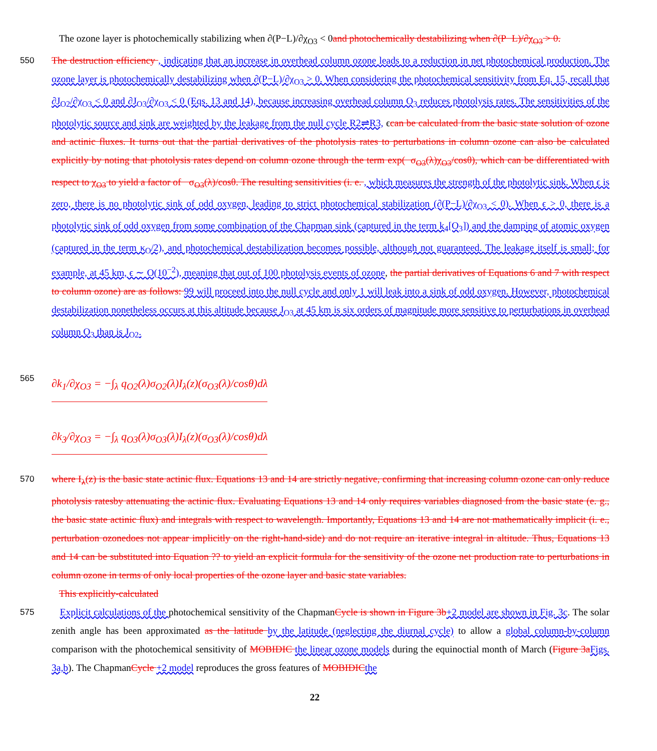The ozone layer is photochemically stabilizing when ∂(P−L)/∂χ<sub>O3</sub> < 0and photochemically destabilizing when ∂(P−L)/∂χ<sub>O3</sub> > 0.
550 The destruction efficiency , indicating that an increase in overhead column ozone leads to a reduction in net photochemical production. The ozone layer is photochemically destabilizing when ∂(P−L)/∂χ<sub>O3</sub> > 0. When considering the photochemical sensitivity from Eq. 15, recall that ∂J<sub>O2</sub>/∂χ<sub>O3</sub> < 0 and ∂J<sub>O3</sub>/∂χ<sub>O3</sub> < 0 (Eqs. 13 and 14), because increasing overhead column O<sub>3</sub> reduces photolysis rates. The sensitivities of the photolytic source and sink are weighted by the leakage from the null cycle R2⇌R3, ϵcan be calculated from the basic state solution of ozone and actinic fluxes. It turns out that the partial derivatives of the photolysis rates to perturbations in column ozone can also be calculated explicitly by noting that photolysis rates depend on column ozone through the term exp(−σ<sub>O3</sub>(λ)χ<sub>O3</sub>/cosθ), which can be differentiated with respect to χ<sub>O3</sub> to yield a factor of −σ<sub>O3</sub>(λ)/cosθ. The resulting sensitivities (i. e. , which measures the strength of the photolytic sink. When ϵ is zero, there is no photolytic sink of odd oxygen, leading to strict photochemical stabilization (∂(P−L)/∂χ<sub>O3</sub> < 0). When ϵ > 0, there is a photolytic sink of odd oxygen from some combination of the Chapman sink (captured in the term k<sub>4</sub>[O<sub>3</sub>]) and the damping of atomic oxygen (captured in the term κ<sub>O</sub>/2), and photochemical destabilization becomes possible, although not guaranteed. The leakage itself is small; for example, at 45 km, ϵ ∼ O(10<sup>−2</sup>), meaning that out of 100 photolysis events of ozone, the partial derivatives of Equations 6 and 7 with respect to column ozone) are as follows: 99 will proceed into the null cycle and only 1 will leak into a sink of odd oxygen. However, photochemical destabilization nonetheless occurs at this altitude because J<sub>O3</sub> at 45 km is six orders of magnitude more sensitive to perturbations in overhead column O<sub>3</sub> than is J<sub>O2</sub>.
565 ∂k<sub>1</sub>/∂χ<sub>O3</sub> = −∫<sub>λ</sub> q<sub>O2</sub>(λ)σ<sub>O2</sub>(λ)I<sub>λ</sub>(z)(σ<sub>O3</sub>(λ)/cosθ)dλ
∂k<sub>3</sub>/∂χ<sub>O3</sub> = −∫<sub>λ</sub> q<sub>O3</sub>(λ)σ<sub>O3</sub>(λ)I<sub>λ</sub>(z)(σ<sub>O3</sub>(λ)/cosθ)dλ
570 where I<sub>λ</sub>(z) is the basic state actinic flux. Equations 13 and 14 are strictly negative, confirming that increasing column ozone can only reduce photolysis ratesby attenuating the actinic flux. Evaluating Equations 13 and 14 only requires variables diagnosed from the basic state (e. g., the basic state actinic flux) and integrals with respect to wavelength. Importantly, Equations 13 and 14 are not mathematically implicit (i. e., perturbation ozonedoes not appear implicitly on the right-hand-side) and do not require an iterative integral in altitude. Thus, Equations 13 and 14 can be substituted into Equation ?? to yield an explicit formula for the sensitivity of the ozone net production rate to perturbations in column ozone in terms of only local properties of the ozone layer and basic state variables.
This explicitly-calculated
575 Explicit calculations of the photochemical sensitivity of the ChapmanCycle is shown in Figure 3b+2 model are shown in Fig. 3c. The solar zenith angle has been approximated as the latitude by the latitude (neglecting the diurnal cycle) to allow a global column-by-column comparison with the photochemical sensitivity of MOBIDIC the linear ozone models during the equinoctial month of March (Figure 3a Figs. 3a,b). The ChapmanCycle +2 model reproduces the gross features of MOBIDIC the
22